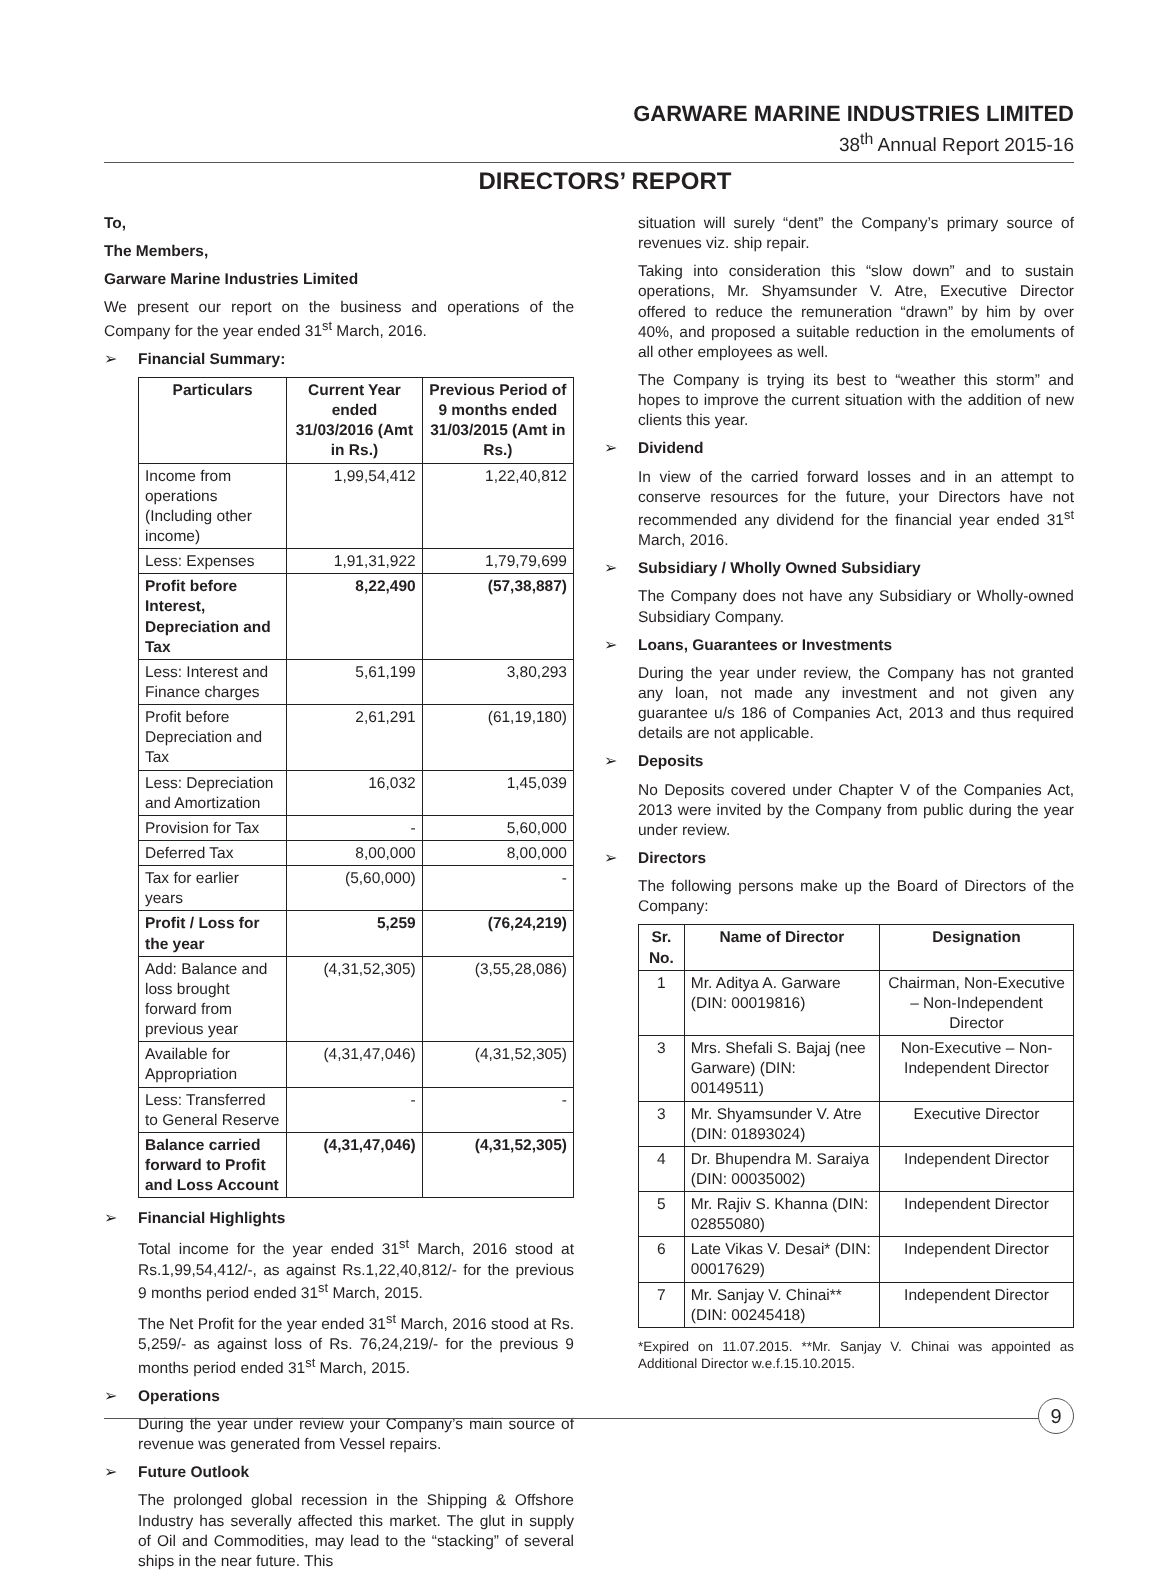GARWARE MARINE INDUSTRIES LIMITED
38<sup>th</sup> Annual Report 2015-16
DIRECTORS’ REPORT
To,
The Members,
Garware Marine Industries Limited
We present our report on the business and operations of the Company for the year ended 31<sup>st</sup> March, 2016.
Financial Summary:
| Particulars | Current Year ended 31/03/2016 (Amt in Rs.) | Previous Period of 9 months ended 31/03/2015 (Amt in Rs.) |
| --- | --- | --- |
| Income from operations (Including other income) | 1,99,54,412 | 1,22,40,812 |
| Less: Expenses | 1,91,31,922 | 1,79,79,699 |
| Profit before Interest, Depreciation and Tax | 8,22,490 | (57,38,887) |
| Less: Interest and Finance charges | 5,61,199 | 3,80,293 |
| Profit before Depreciation and Tax | 2,61,291 | (61,19,180) |
| Less: Depreciation and Amortization | 16,032 | 1,45,039 |
| Provision for Tax | - | 5,60,000 |
| Deferred Tax | 8,00,000 | 8,00,000 |
| Tax for earlier years | (5,60,000) | - |
| Profit / Loss for the year | 5,259 | (76,24,219) |
| Add: Balance and loss brought forward from previous year | (4,31,52,305) | (3,55,28,086) |
| Available for Appropriation | (4,31,47,046) | (4,31,52,305) |
| Less: Transferred to General Reserve | - | - |
| Balance carried forward to Profit and Loss Account | (4,31,47,046) | (4,31,52,305) |
Financial Highlights
Total income for the year ended 31<sup>st</sup> March, 2016 stood at Rs.1,99,54,412/-, as against Rs.1,22,40,812/- for the previous 9 months period ended 31<sup>st</sup> March, 2015.
The Net Profit for the year ended 31<sup>st</sup> March, 2016 stood at Rs. 5,259/- as against loss of Rs. 76,24,219/- for the previous 9 months period ended 31<sup>st</sup> March, 2015.
Operations
During the year under review your Company’s main source of revenue was generated from Vessel repairs.
Future Outlook
The prolonged global recession in the Shipping & Offshore Industry has severally affected this market. The glut in supply of Oil and Commodities, may lead to the “stacking” of several ships in the near future. This
situation will surely “dent” the Company’s primary source of revenues viz. ship repair.
Taking into consideration this “slow down” and to sustain operations, Mr. Shyamsunder V. Atre, Executive Director offered to reduce the remuneration “drawn” by him by over 40%, and proposed a suitable reduction in the emoluments of all other employees as well.
The Company is trying its best to “weather this storm” and hopes to improve the current situation with the addition of new clients this year.
Dividend
In view of the carried forward losses and in an attempt to conserve resources for the future, your Directors have not recommended any dividend for the financial year ended 31<sup>st</sup> March, 2016.
Subsidiary / Wholly Owned Subsidiary
The Company does not have any Subsidiary or Wholly-owned Subsidiary Company.
Loans, Guarantees or Investments
During the year under review, the Company has not granted any loan, not made any investment and not given any guarantee u/s 186 of Companies Act, 2013 and thus required details are not applicable.
Deposits
No Deposits covered under Chapter V of the Companies Act, 2013 were invited by the Company from public during the year under review.
Directors
The following persons make up the Board of Directors of the Company:
| Sr. No. | Name of Director | Designation |
| --- | --- | --- |
| 1 | Mr. Aditya A. Garware (DIN: 00019816) | Chairman, Non-Executive – Non-Independent Director |
| 3 | Mrs. Shefali S. Bajaj (nee Garware) (DIN: 00149511) | Non-Executive – Non-Independent Director |
| 3 | Mr. Shyamsunder V. Atre (DIN: 01893024) | Executive Director |
| 4 | Dr. Bhupendra M. Saraiya (DIN: 00035002) | Independent Director |
| 5 | Mr. Rajiv S. Khanna (DIN: 02855080) | Independent Director |
| 6 | Late Vikas V. Desai* (DIN: 00017629) | Independent Director |
| 7 | Mr. Sanjay V. Chinai** (DIN: 00245418) | Independent Director |
*Expired on 11.07.2015. **Mr. Sanjay V. Chinai was appointed as Additional Director w.e.f.15.10.2015.
9